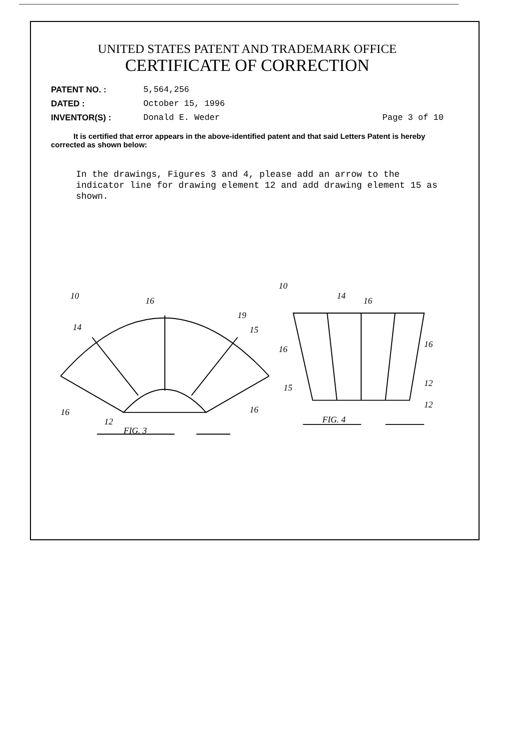UNITED STATES PATENT AND TRADEMARK OFFICE
CERTIFICATE OF CORRECTION
PATENT NO. : 5,564,256
DATED : October 15, 1996
INVENTOR(S) : Donald E. Weder Page 3 of 10
It is certified that error appears in the above-identified patent and that said Letters Patent is hereby corrected as shown below:
In the drawings, Figures 3 and 4, please add an arrow to the indicator line for drawing element 12 and add drawing element 15 as shown.
10
16
14
19
15
16
16
12
FIG. 3
10
14
16
16
16
15
12
12
FIG. 4